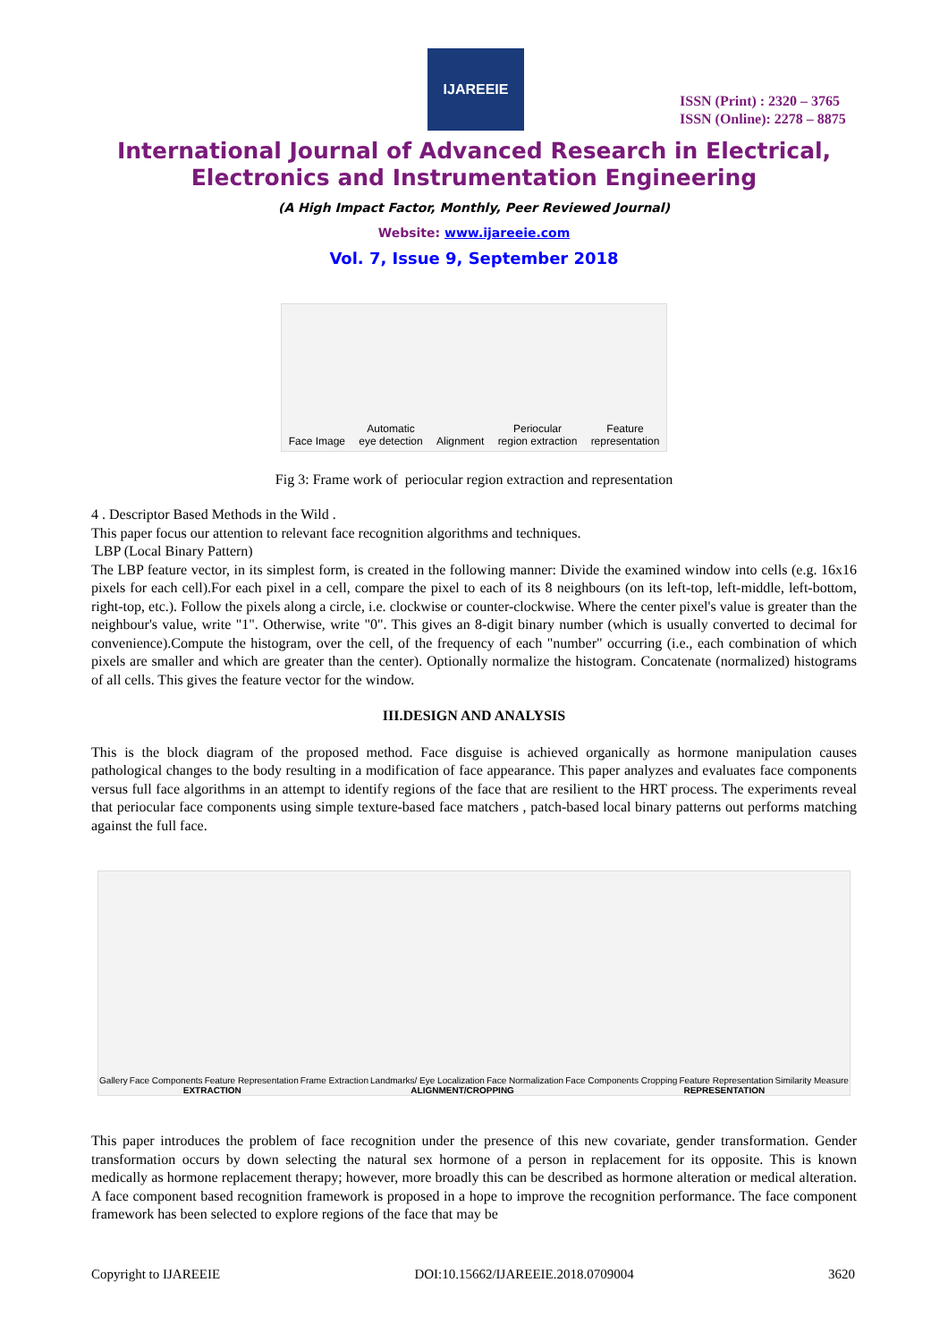IJAREEIE
ISSN (Print) : 2320 – 3765
ISSN (Online): 2278 – 8875
International Journal of Advanced Research in Electrical,
Electronics and Instrumentation Engineering
(A High Impact Factor, Monthly, Peer Reviewed Journal)
Website: www.ijareeie.com
Vol. 7, Issue 9, September 2018
Face Image Automatic
eye detection Alignment Periocular
region extraction Feature
representation
Fig 3: Frame work of periocular region extraction and representation
4 . Descriptor Based Methods in the Wild .
This paper focus our attention to relevant face recognition algorithms and techniques.
LBP (Local Binary Pattern)
The LBP feature vector, in its simplest form, is created in the following manner: Divide the examined window into cells (e.g. 16x16 pixels for each cell).For each pixel in a cell, compare the pixel to each of its 8 neighbours (on its left-top, left-middle, left-bottom, right-top, etc.). Follow the pixels along a circle, i.e. clockwise or counter-clockwise. Where the center pixel's value is greater than the neighbour's value, write "1". Otherwise, write "0". This gives an 8-digit binary number (which is usually converted to decimal for convenience).Compute the histogram, over the cell, of the frequency of each "number" occurring (i.e., each combination of which pixels are smaller and which are greater than the center). Optionally normalize the histogram. Concatenate (normalized) histograms of all cells. This gives the feature vector for the window.
III.DESIGN AND ANALYSIS
This is the block diagram of the proposed method. Face disguise is achieved organically as hormone manipulation causes pathological changes to the body resulting in a modification of face appearance. This paper analyzes and evaluates face components versus full face algorithms in an attempt to identify regions of the face that are resilient to the HRT process. The experiments reveal that periocular face components using simple texture-based face matchers , patch-based local binary patterns out performs matching against the full face.
Gallery Face Components Feature Representation Frame Extraction Landmarks/ Eye Localization Face Normalization Face Components Cropping Feature Representation Similarity Measure EXTRACTION ALIGNMENT/CROPPING REPRESENTATION
This paper introduces the problem of face recognition under the presence of this new covariate, gender transformation. Gender transformation occurs by down selecting the natural sex hormone of a person in replacement for its opposite. This is known medically as hormone replacement therapy; however, more broadly this can be described as hormone alteration or medical alteration. A face component based recognition framework is proposed in a hope to improve the recognition performance. The face component framework has been selected to explore regions of the face that may be
Copyright to IJAREEIE DOI:10.15662/IJAREEIE.2018.0709004 3620